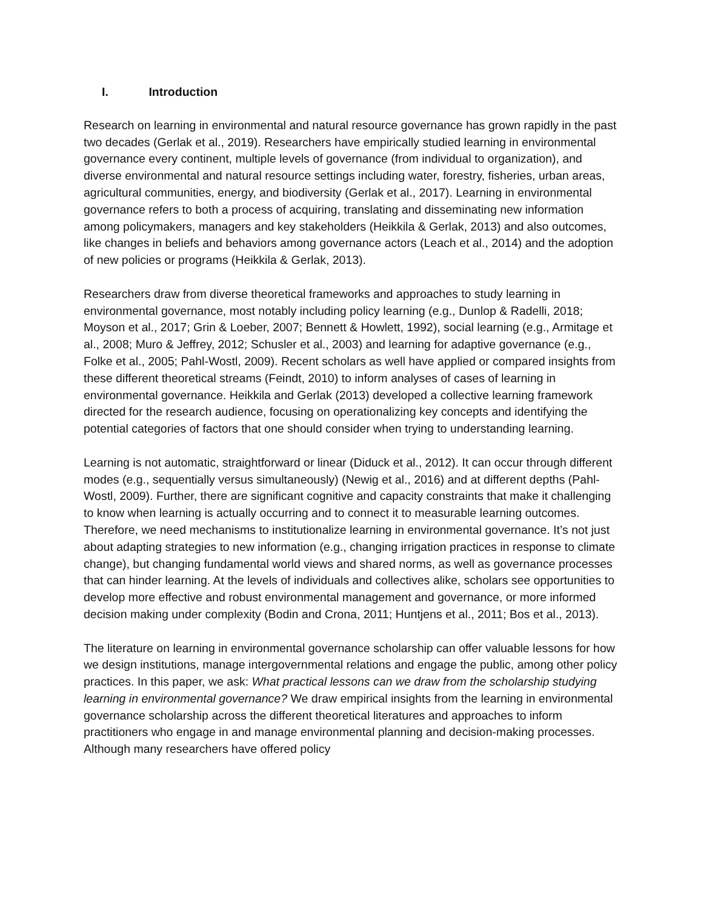I. Introduction
Research on learning in environmental and natural resource governance has grown rapidly in the past two decades (Gerlak et al., 2019). Researchers have empirically studied learning in environmental governance every continent, multiple levels of governance (from individual to organization), and diverse environmental and natural resource settings including water, forestry, fisheries, urban areas, agricultural communities, energy, and biodiversity (Gerlak et al., 2017). Learning in environmental governance refers to both a process of acquiring, translating and disseminating new information among policymakers, managers and key stakeholders (Heikkila & Gerlak, 2013) and also outcomes, like changes in beliefs and behaviors among governance actors (Leach et al., 2014) and the adoption of new policies or programs (Heikkila & Gerlak, 2013).
Researchers draw from diverse theoretical frameworks and approaches to study learning in environmental governance, most notably including policy learning (e.g., Dunlop & Radelli, 2018; Moyson et al., 2017; Grin & Loeber, 2007; Bennett & Howlett, 1992), social learning (e.g., Armitage et al., 2008; Muro & Jeffrey, 2012; Schusler et al., 2003) and learning for adaptive governance (e.g., Folke et al., 2005; Pahl-Wostl, 2009). Recent scholars as well have applied or compared insights from these different theoretical streams (Feindt, 2010) to inform analyses of cases of learning in environmental governance. Heikkila and Gerlak (2013) developed a collective learning framework directed for the research audience, focusing on operationalizing key concepts and identifying the potential categories of factors that one should consider when trying to understanding learning.
Learning is not automatic, straightforward or linear (Diduck et al., 2012). It can occur through different modes (e.g., sequentially versus simultaneously) (Newig et al., 2016) and at different depths (Pahl-Wostl, 2009). Further, there are significant cognitive and capacity constraints that make it challenging to know when learning is actually occurring and to connect it to measurable learning outcomes. Therefore, we need mechanisms to institutionalize learning in environmental governance. It’s not just about adapting strategies to new information (e.g., changing irrigation practices in response to climate change), but changing fundamental world views and shared norms, as well as governance processes that can hinder learning. At the levels of individuals and collectives alike, scholars see opportunities to develop more effective and robust environmental management and governance, or more informed decision making under complexity (Bodin and Crona, 2011; Huntjens et al., 2011; Bos et al., 2013).
The literature on learning in environmental governance scholarship can offer valuable lessons for how we design institutions, manage intergovernmental relations and engage the public, among other policy practices. In this paper, we ask: What practical lessons can we draw from the scholarship studying learning in environmental governance? We draw empirical insights from the learning in environmental governance scholarship across the different theoretical literatures and approaches to inform practitioners who engage in and manage environmental planning and decision-making processes. Although many researchers have offered policy